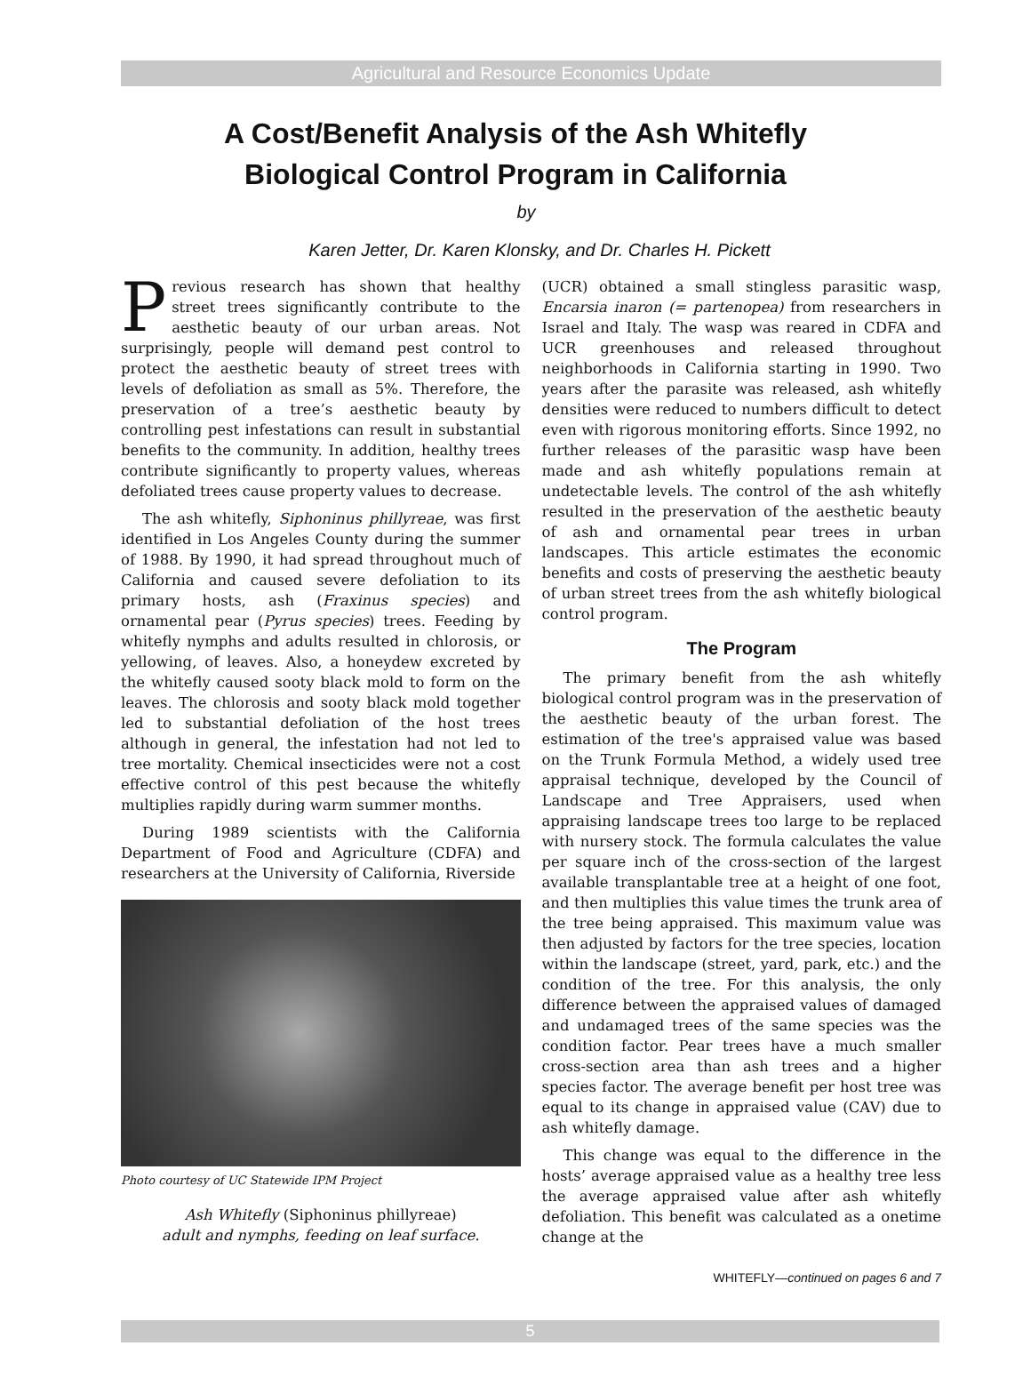Agricultural and Resource Economics Update
A Cost/Benefit Analysis of the Ash Whitefly
Biological Control Program in California
by
Karen Jetter, Dr. Karen Klonsky, and Dr. Charles H. Pickett
Previous research has shown that healthy street trees significantly contribute to the aesthetic beauty of our urban areas. Not surprisingly, people will demand pest control to protect the aesthetic beauty of street trees with levels of defoliation as small as 5%. Therefore, the preservation of a tree’s aesthetic beauty by controlling pest infestations can result in substantial benefits to the community. In addition, healthy trees contribute significantly to property values, whereas defoliated trees cause property values to decrease.
The ash whitefly, Siphoninus phillyreae, was first identified in Los Angeles County during the summer of 1988. By 1990, it had spread throughout much of California and caused severe defoliation to its primary hosts, ash (Fraxinus species) and ornamental pear (Pyrus species) trees. Feeding by whitefly nymphs and adults resulted in chlorosis, or yellowing, of leaves. Also, a honeydew excreted by the whitefly caused sooty black mold to form on the leaves. The chlorosis and sooty black mold together led to substantial defoliation of the host trees although in general, the infestation had not led to tree mortality. Chemical insecticides were not a cost effective control of this pest because the whitefly multiplies rapidly during warm summer months.
During 1989 scientists with the California Department of Food and Agriculture (CDFA) and researchers at the University of California, Riverside
Photo courtesy of UC Statewide IPM Project
Ash Whitefly (Siphoninus phillyreae)
adult and nymphs, feeding on leaf surface.
(UCR) obtained a small stingless parasitic wasp, Encarsia inaron (= partenopea) from researchers in Israel and Italy. The wasp was reared in CDFA and UCR greenhouses and released throughout neighborhoods in California starting in 1990. Two years after the parasite was released, ash whitefly densities were reduced to numbers difficult to detect even with rigorous monitoring efforts. Since 1992, no further releases of the parasitic wasp have been made and ash whitefly populations remain at undetectable levels. The control of the ash whitefly resulted in the preservation of the aesthetic beauty of ash and ornamental pear trees in urban landscapes. This article estimates the economic benefits and costs of preserving the aesthetic beauty of urban street trees from the ash whitefly biological control program.
The Program
The primary benefit from the ash whitefly biological control program was in the preservation of the aesthetic beauty of the urban forest. The estimation of the tree's appraised value was based on the Trunk Formula Method, a widely used tree appraisal technique, developed by the Council of Landscape and Tree Appraisers, used when appraising landscape trees too large to be replaced with nursery stock. The formula calculates the value per square inch of the cross-section of the largest available transplantable tree at a height of one foot, and then multiplies this value times the trunk area of the tree being appraised. This maximum value was then adjusted by factors for the tree species, location within the landscape (street, yard, park, etc.) and the condition of the tree. For this analysis, the only difference between the appraised values of damaged and undamaged trees of the same species was the condition factor. Pear trees have a much smaller cross-section area than ash trees and a higher species factor. The average benefit per host tree was equal to its change in appraised value (CAV) due to ash whitefly damage.
This change was equal to the difference in the hosts’ average appraised value as a healthy tree less the average appraised value after ash whitefly defoliation. This benefit was calculated as a onetime change at the
WHITEFLY—continued on pages 6 and 7
5